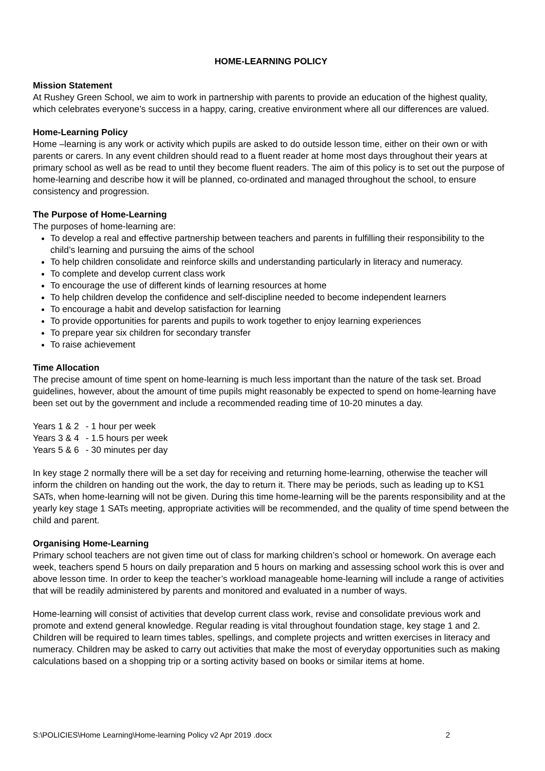HOME-LEARNING POLICY
Mission Statement
At Rushey Green School, we aim to work in partnership with parents to provide an education of the highest quality, which celebrates everyone’s success in a happy, caring, creative environment where all our differences are valued.
Home-Learning Policy
Home –learning is any work or activity which pupils are asked to do outside lesson time, either on their own or with parents or carers. In any event children should read to a fluent reader at home most days throughout their years at primary school as well as be read to until they become fluent readers. The aim of this policy is to set out the purpose of home-learning and describe how it will be planned, co-ordinated and managed throughout the school, to ensure consistency and progression.
The Purpose of Home-Learning
The purposes of home-learning are:
To develop a real and effective partnership between teachers and parents in fulfilling their responsibility to the child’s learning and pursuing the aims of the school
To help children consolidate and reinforce skills and understanding particularly in literacy and numeracy.
To complete and develop current class work
To encourage the use of different kinds of learning resources at home
To help children develop the confidence and self-discipline needed to become independent learners
To encourage a habit and develop satisfaction for learning
To provide opportunities for parents and pupils to work together to enjoy learning experiences
To prepare year six children for secondary transfer
To raise achievement
Time Allocation
The precise amount of time spent on home-learning is much less important than the nature of the task set. Broad guidelines, however, about the amount of time pupils might reasonably be expected to spend on home-learning have been set out by the government and include a recommended reading time of 10-20 minutes a day.
Years 1 & 2 - 1 hour per week
Years 3 & 4 - 1.5 hours per week
Years 5 & 6 - 30 minutes per day
In key stage 2 normally there will be a set day for receiving and returning home-learning, otherwise the teacher will inform the children on handing out the work, the day to return it. There may be periods, such as leading up to KS1 SATs, when home-learning will not be given. During this time home-learning will be the parents responsibility and at the yearly key stage 1 SATs meeting, appropriate activities will be recommended, and the quality of time spend between the child and parent.
Organising Home-Learning
Primary school teachers are not given time out of class for marking children’s school or homework. On average each week, teachers spend 5 hours on daily preparation and 5 hours on marking and assessing school work this is over and above lesson time. In order to keep the teacher’s workload manageable home-learning will include a range of activities that will be readily administered by parents and monitored and evaluated in a number of ways.
Home-learning will consist of activities that develop current class work, revise and consolidate previous work and promote and extend general knowledge. Regular reading is vital throughout foundation stage, key stage 1 and 2. Children will be required to learn times tables, spellings, and complete projects and written exercises in literacy and numeracy. Children may be asked to carry out activities that make the most of everyday opportunities such as making calculations based on a shopping trip or a sorting activity based on books or similar items at home.
S:\POLICIES\Home Learning\Home-learning Policy v2 Apr 2019 .docx 2